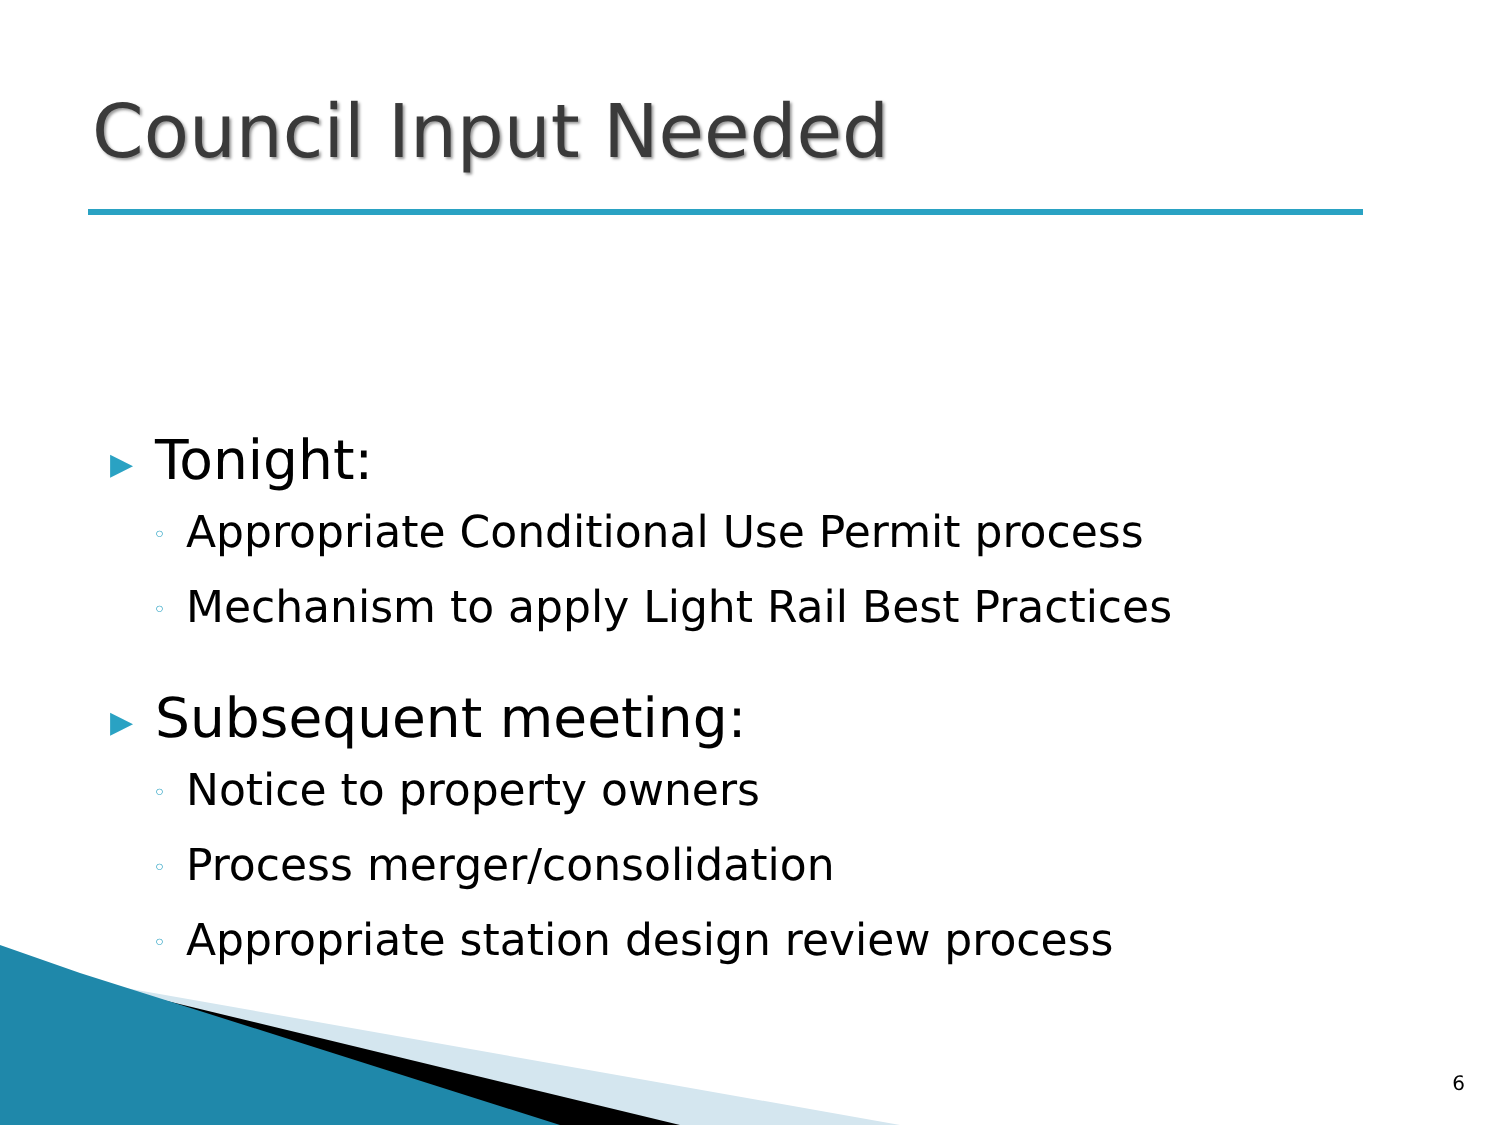Council Input Needed
▶ Tonight:
◦ Appropriate Conditional Use Permit process
◦ Mechanism to apply Light Rail Best Practices
▶ Subsequent meeting:
◦ Notice to property owners
◦ Process merger/consolidation
◦ Appropriate station design review process
6